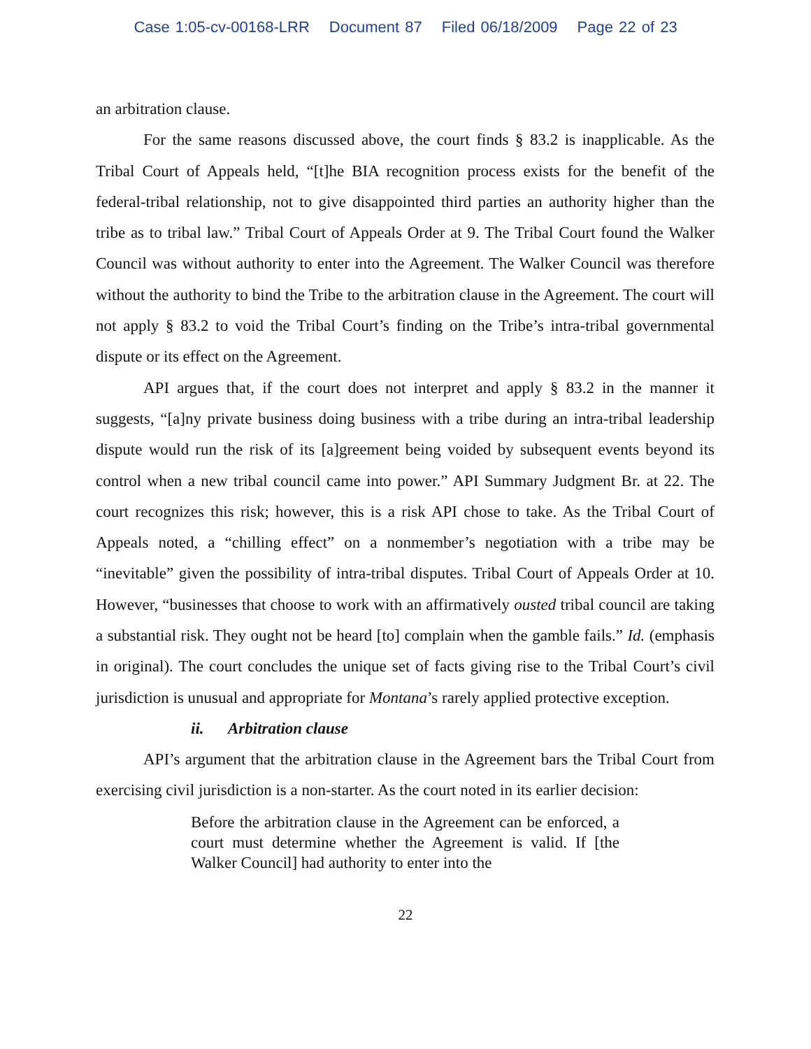Case 1:05-cv-00168-LRR Document 87 Filed 06/18/2009 Page 22 of 23
an arbitration clause.
For the same reasons discussed above, the court finds § 83.2 is inapplicable. As the Tribal Court of Appeals held, “[t]he BIA recognition process exists for the benefit of the federal-tribal relationship, not to give disappointed third parties an authority higher than the tribe as to tribal law.” Tribal Court of Appeals Order at 9. The Tribal Court found the Walker Council was without authority to enter into the Agreement. The Walker Council was therefore without the authority to bind the Tribe to the arbitration clause in the Agreement. The court will not apply § 83.2 to void the Tribal Court’s finding on the Tribe’s intra-tribal governmental dispute or its effect on the Agreement.
API argues that, if the court does not interpret and apply § 83.2 in the manner it suggests, “[a]ny private business doing business with a tribe during an intra-tribal leadership dispute would run the risk of its [a]greement being voided by subsequent events beyond its control when a new tribal council came into power.” API Summary Judgment Br. at 22. The court recognizes this risk; however, this is a risk API chose to take. As the Tribal Court of Appeals noted, a “chilling effect” on a nonmember’s negotiation with a tribe may be “inevitable” given the possibility of intra-tribal disputes. Tribal Court of Appeals Order at 10. However, “businesses that choose to work with an affirmatively ousted tribal council are taking a substantial risk. They ought not be heard [to] complain when the gamble fails.” Id. (emphasis in original). The court concludes the unique set of facts giving rise to the Tribal Court’s civil jurisdiction is unusual and appropriate for Montana’s rarely applied protective exception.
ii. Arbitration clause
API’s argument that the arbitration clause in the Agreement bars the Tribal Court from exercising civil jurisdiction is a non-starter. As the court noted in its earlier decision:
Before the arbitration clause in the Agreement can be enforced, a court must determine whether the Agreement is valid. If [the Walker Council] had authority to enter into the
22